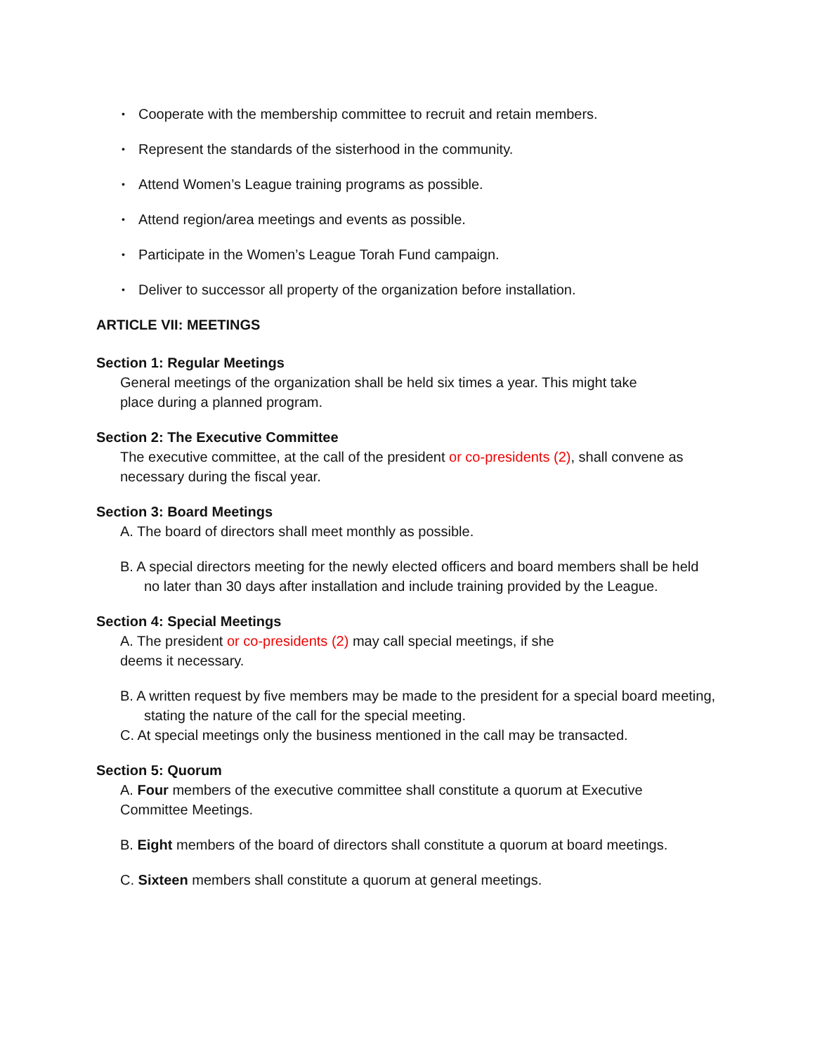• Cooperate with the membership committee to recruit and retain members.
• Represent the standards of the sisterhood in the community.
• Attend Women’s League training programs as possible.
• Attend region/area meetings and events as possible.
• Participate in the Women’s League Torah Fund campaign.
• Deliver to successor all property of the organization before installation.
ARTICLE VII: MEETINGS
Section 1: Regular Meetings
General meetings of the organization shall be held six times a year. This might take
place during a planned program.
Section 2: The Executive Committee
The executive committee, at the call of the president or co-presidents (2), shall convene as necessary during the fiscal year.
Section 3: Board Meetings
A. The board of directors shall meet monthly as possible.
B. A special directors meeting for the newly elected officers and board members shall be held no later than 30 days after installation and include training provided by the League.
Section 4: Special Meetings
A. The president or co-presidents (2) may call special meetings, if she
deems it necessary.
B. A written request by five members may be made to the president for a special board meeting, stating the nature of the call for the special meeting.
C. At special meetings only the business mentioned in the call may be transacted.
Section 5: Quorum
A. Four members of the executive committee shall constitute a quorum at Executive
Committee Meetings.
B. Eight members of the board of directors shall constitute a quorum at board meetings.
C. Sixteen members shall constitute a quorum at general meetings.